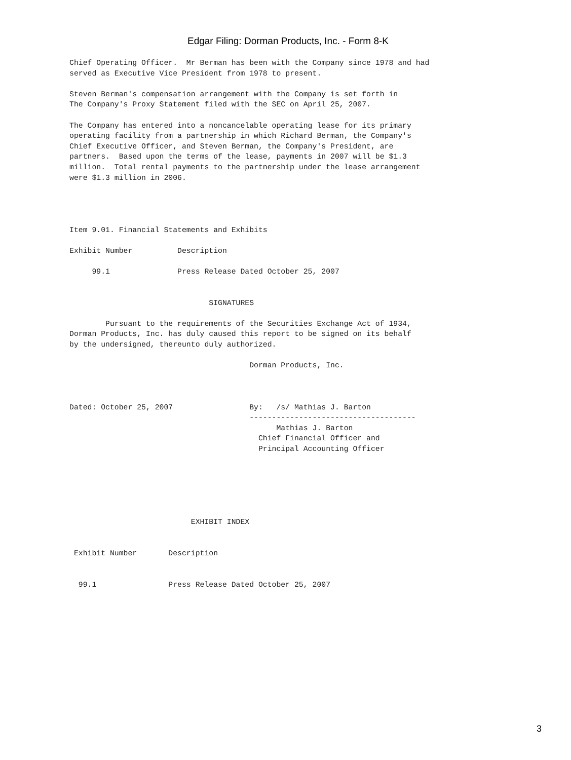Edgar Filing: Dorman Products, Inc. - Form 8-K
Chief Operating Officer.  Mr Berman has been with the Company since 1978 and had
served as Executive Vice President from 1978 to present.

Steven Berman's compensation arrangement with the Company is set forth in
The Company's Proxy Statement filed with the SEC on April 25, 2007.

The Company has entered into a noncancelable operating lease for its primary
operating facility from a partnership in which Richard Berman, the Company's
Chief Executive Officer, and Steven Berman, the Company's President, are
partners.  Based upon the terms of the lease, payments in 2007 will be $1.3
million.  Total rental payments to the partnership under the lease arrangement
were $1.3 million in 2006.




Item 9.01. Financial Statements and Exhibits

Exhibit Number          Description

     99.1               Press Release Dated October 25, 2007


                               SIGNATURES

        Pursuant to the requirements of the Securities Exchange Act of 1934,
Dorman Products, Inc. has duly caused this report to be signed on its behalf
by the undersigned, thereunto duly authorized.

                                        Dorman Products, Inc.



Dated: October 25, 2007                 By:   /s/ Mathias J. Barton
                                        -------------------------------------
                                              Mathias J. Barton
                                          Chief Financial Officer and
                                          Principal Accounting Officer






                           EXHIBIT INDEX


 Exhibit Number       Description


  99.1                Press Release Dated October 25, 2007
3